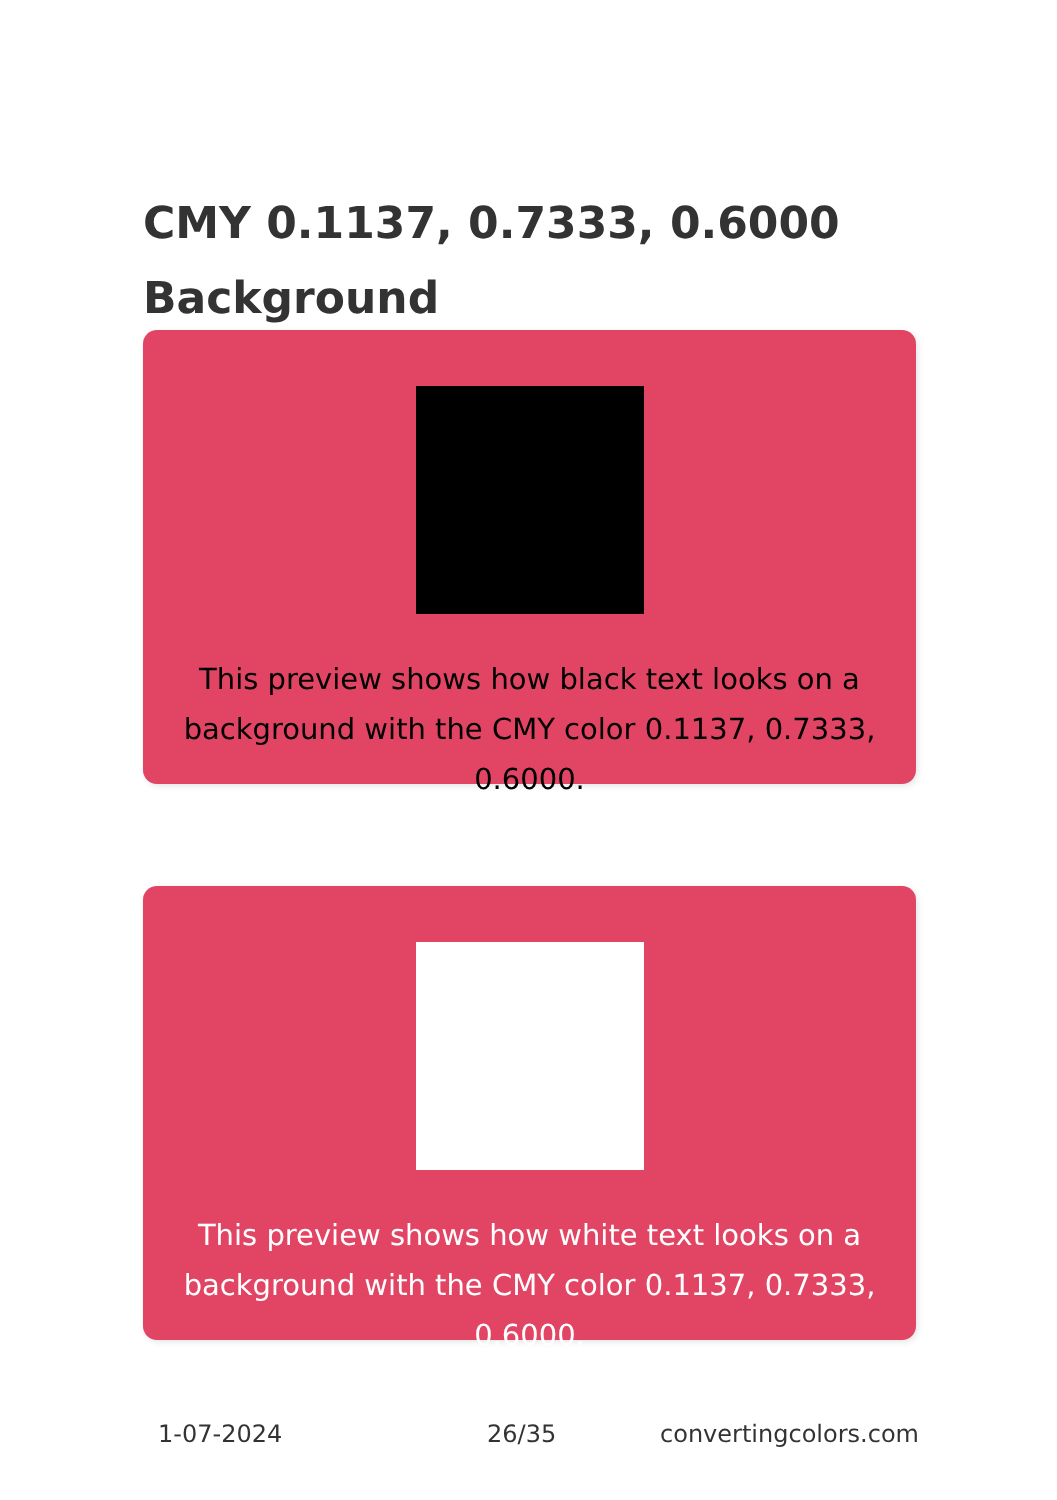CMY 0.1137, 0.7333, 0.6000
Background
This preview shows how black text looks on a
background with the CMY color 0.1137, 0.7333, 0.6000.
This preview shows how white text looks on a
background with the CMY color 0.1137, 0.7333, 0.6000.
1-07-2024 26/35 convertingcolors.com